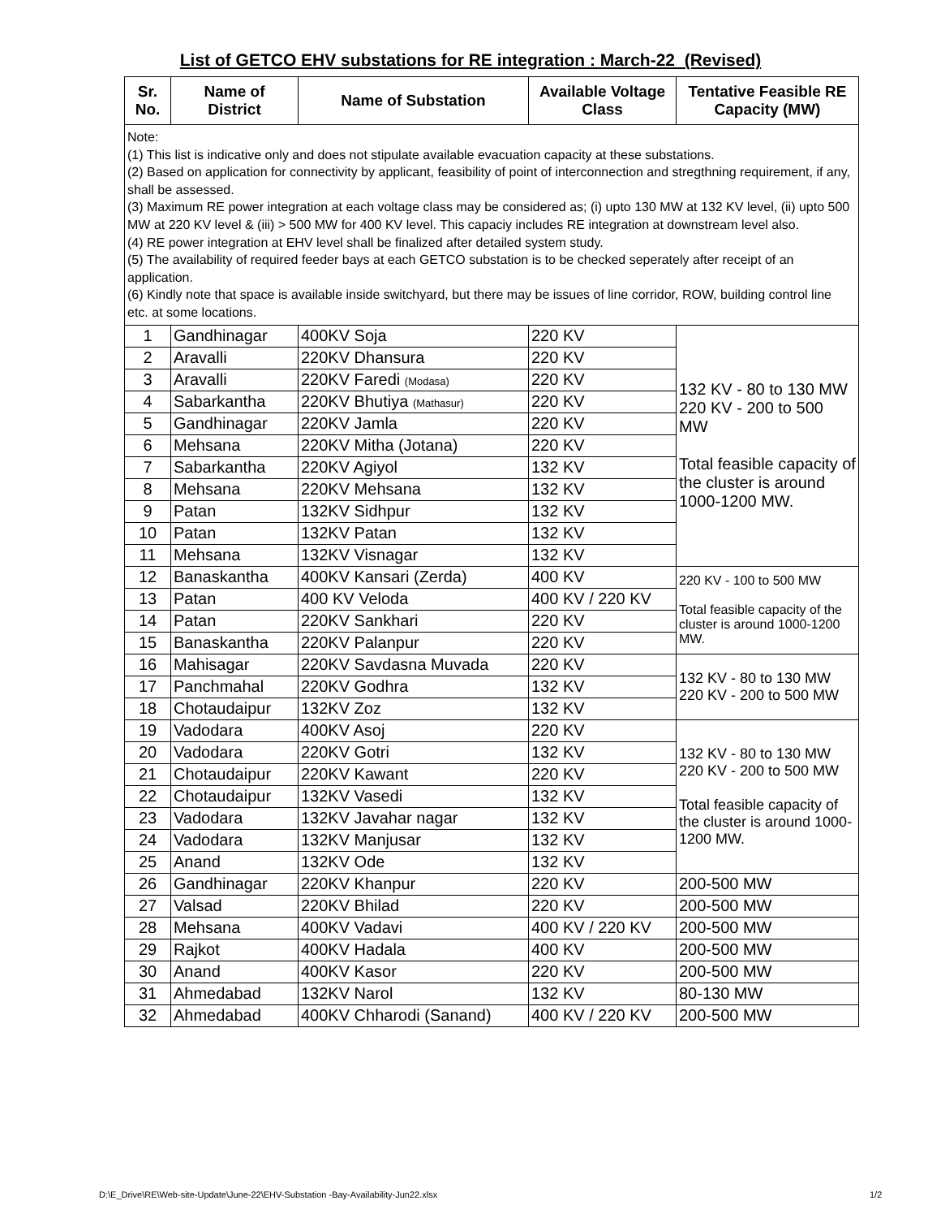List of GETCO EHV substations for RE integration : March-22 (Revised)
| Sr. No. | Name of District | Name of Substation | Available Voltage Class | Tentative Feasible RE Capacity (MW) |
| --- | --- | --- | --- | --- |
| Note: (1) This list is indicative only and does not stipulate available evacuation capacity at these substations. (2) Based on application for connectivity by applicant, feasibility of point of interconnection and stregthning requirement, if any, shall be assessed. (3) Maximum RE power integration at each voltage class may be considered as; (i) upto 130 MW at 132 KV level, (ii) upto 500 MW at 220 KV level & (iii) > 500 MW for 400 KV level. This capaciy includes RE integration at downstream level also. (4) RE power integration at EHV level shall be finalized after detailed system study. (5) The availability of required feeder bays at each GETCO substation is to be checked seperately after receipt of an application. (6) Kindly note that space is available inside switchyard, but there may be issues of line corridor, ROW, building control line etc. at some locations. | | | | |
| 1 | Gandhinagar | 400KV Soja | 220 KV | 132 KV - 80 to 130 MW 220 KV - 200 to 500 MW Total feasible capacity of the cluster is around 1000-1200 MW. |
| 2 | Aravalli | 220KV Dhansura | 220 KV | |
| 3 | Aravalli | 220KV Faredi (Modasa) | 220 KV | |
| 4 | Sabarkantha | 220KV Bhutiya (Mathasur) | 220 KV | |
| 5 | Gandhinagar | 220KV Jamla | 220 KV | |
| 6 | Mehsana | 220KV Mitha (Jotana) | 220 KV | |
| 7 | Sabarkantha | 220KV Agiyol | 132 KV | |
| 8 | Mehsana | 220KV Mehsana | 132 KV | |
| 9 | Patan | 132KV Sidhpur | 132 KV | |
| 10 | Patan | 132KV Patan | 132 KV | |
| 11 | Mehsana | 132KV Visnagar | 132 KV | |
| 12 | Banaskantha | 400KV Kansari (Zerda) | 400 KV | 220 KV - 100 to 500 MW Total feasible capacity of the cluster is around 1000-1200 MW. |
| 13 | Patan | 400 KV Veloda | 400 KV / 220 KV | |
| 14 | Patan | 220KV Sankhari | 220 KV | |
| 15 | Banaskantha | 220KV Palanpur | 220 KV | |
| 16 | Mahisagar | 220KV Savdasna Muvada | 220 KV | 132 KV - 80 to 130 MW 220 KV - 200 to 500 MW |
| 17 | Panchmahal | 220KV Godhra | 132 KV | |
| 18 | Chotaudaipur | 132KV Zoz | 132 KV | |
| 19 | Vadodara | 400KV Asoj | 220 KV | 132 KV - 80 to 130 MW 220 KV - 200 to 500 MW Total feasible capacity of the cluster is around 1000-1200 MW. |
| 20 | Vadodara | 220KV Gotri | 132 KV | |
| 21 | Chotaudaipur | 220KV Kawant | 220 KV | |
| 22 | Chotaudaipur | 132KV Vasedi | 132 KV | |
| 23 | Vadodara | 132KV Javahar nagar | 132 KV | |
| 24 | Vadodara | 132KV Manjusar | 132 KV | |
| 25 | Anand | 132KV Ode | 132 KV | |
| 26 | Gandhinagar | 220KV Khanpur | 220 KV | 200-500 MW |
| 27 | Valsad | 220KV Bhilad | 220 KV | 200-500 MW |
| 28 | Mehsana | 400KV Vadavi | 400 KV / 220 KV | 200-500 MW |
| 29 | Rajkot | 400KV Hadala | 400 KV | 200-500 MW |
| 30 | Anand | 400KV Kasor | 220 KV | 200-500 MW |
| 31 | Ahmedabad | 132KV Narol | 132 KV | 80-130 MW |
| 32 | Ahmedabad | 400KV Chharodi (Sanand) | 400 KV / 220 KV | 200-500 MW |
D:\E_Drive\RE\Web-site-Update\June-22\EHV-Substation -Bay-Availability-Jun22.xlsx
1/2